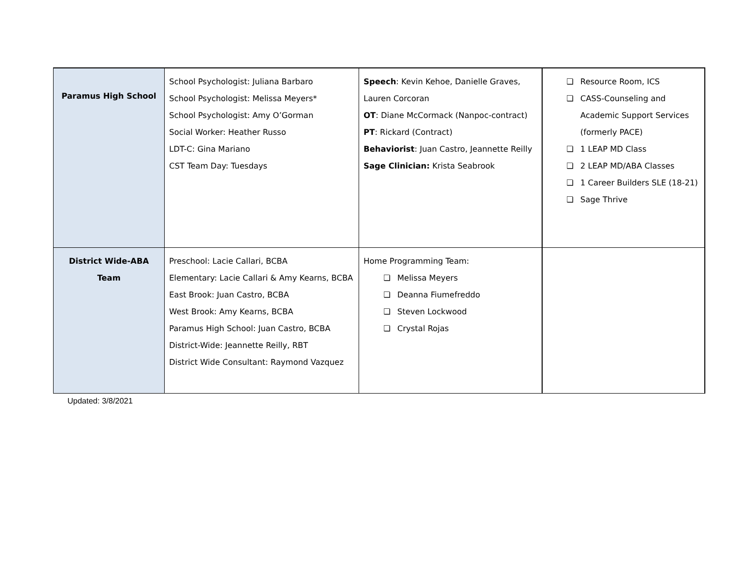| Paramus High School | School Psychologist: Juliana Barbaro School Psychologist: Melissa Meyers* School Psychologist: Amy O’Gorman Social Worker: Heather Russo LDT-C: Gina Mariano CST Team Day: Tuesdays | Speech : Kevin Kehoe, Danielle Graves, Lauren Corcoran OT : Diane McCormack (Nanpoc-contract) PT : Rickard (Contract) Behaviorist : Juan Castro, Jeannette Reilly Sage Clinician: Krista Seabrook | ❏ Resource Room, ICS ❏ CASS-Counseling and Academic Support Services (formerly PACE) ❏ 1 LEAP MD Class ❏ 2 LEAP MD/ABA Classes ❏ 1 Career Builders SLE (18-21) ❏ Sage Thrive |
| District Wide-ABA Team | Preschool: Lacie Callari, BCBA Elementary: Lacie Callari & Amy Kearns, BCBA East Brook: Juan Castro, BCBA West Brook: Amy Kearns, BCBA Paramus High School: Juan Castro, BCBA District-Wide: Jeannette Reilly, RBT District Wide Consultant: Raymond Vazquez | Home Programming Team: ❏ Melissa Meyers ❏ Deanna Fiumefreddo ❏ Steven Lockwood ❏ Crystal Rojas | |
Updated: 3/8/2021